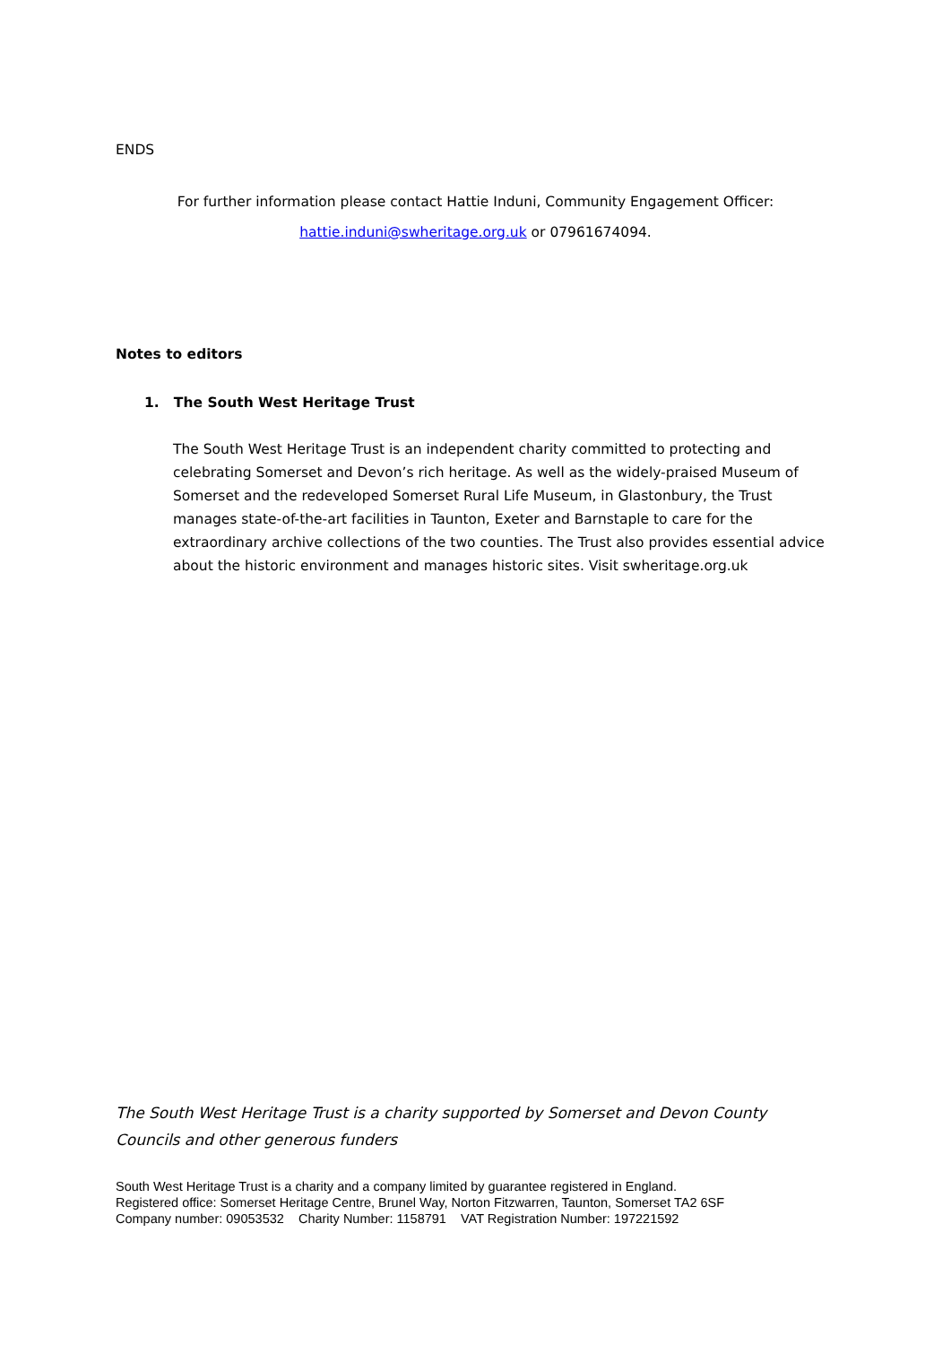ENDS
For further information please contact Hattie Induni, Community Engagement Officer:
hattie.induni@swheritage.org.uk or 07961674094.
Notes to editors
1. The South West Heritage Trust
The South West Heritage Trust is an independent charity committed to protecting and celebrating Somerset and Devon’s rich heritage. As well as the widely-praised Museum of Somerset and the redeveloped Somerset Rural Life Museum, in Glastonbury, the Trust manages state-of-the-art facilities in Taunton, Exeter and Barnstaple to care for the extraordinary archive collections of the two counties. The Trust also provides essential advice about the historic environment and manages historic sites. Visit swheritage.org.uk
The South West Heritage Trust is a charity supported by Somerset and Devon County Councils and other generous funders
South West Heritage Trust is a charity and a company limited by guarantee registered in England.
Registered office: Somerset Heritage Centre, Brunel Way, Norton Fitzwarren, Taunton, Somerset TA2 6SF
Company number: 09053532 Charity Number: 1158791 VAT Registration Number: 197221592